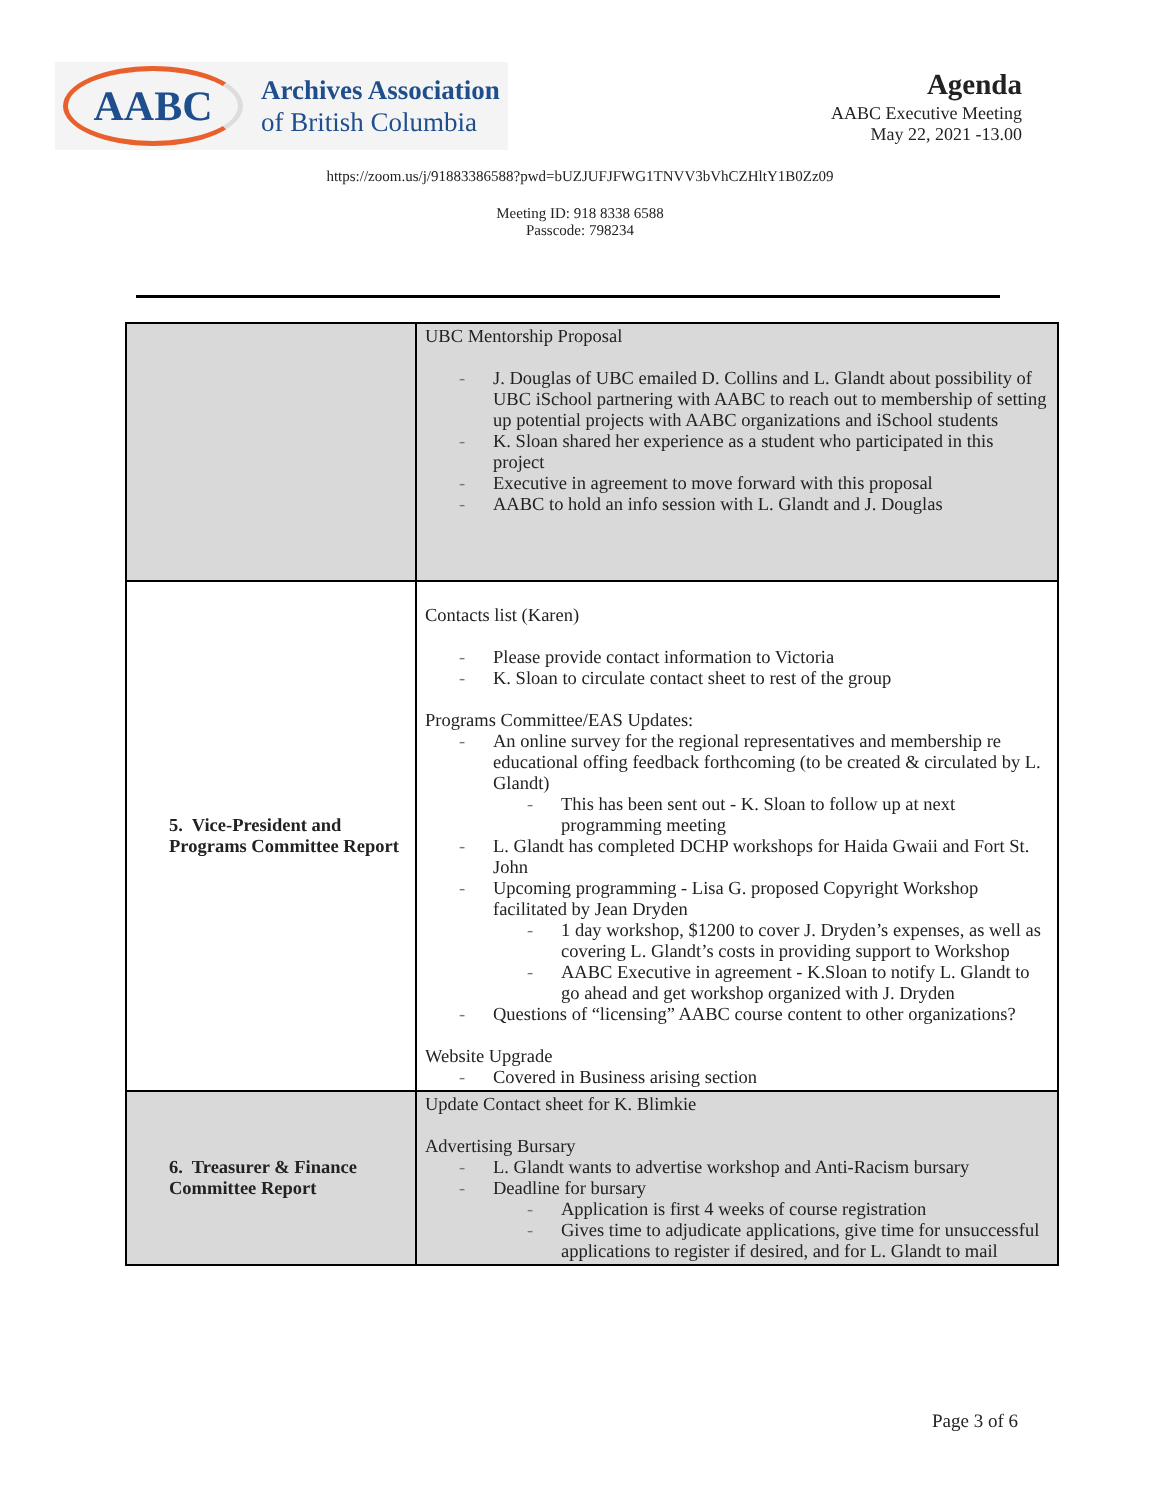AABC
Archives Association
of British Columbia
Agenda
AABC Executive Meeting
May 22, 2021 -13.00
https://zoom.us/j/91883386588?pwd=bUZJUFJFWG1TNVV3bVhCZHltY1B0Zz09
Meeting ID: 918 8338 6588
Passcode: 798234
| | UBC Mentorship Proposal - J. Douglas of UBC emailed D. Collins and L. Glandt about possibility of UBC iSchool partnering with AABC to reach out to membership of setting up potential projects with AABC organizations and iSchool students - K. Sloan shared her experience as a student who participated in this project - Executive in agreement to move forward with this proposal - AABC to hold an info session with L. Glandt and J. Douglas |
| 5. Vice-President and Programs Committee Report | Contacts list (Karen) - Please provide contact information to Victoria - K. Sloan to circulate contact sheet to rest of the group Programs Committee/EAS Updates: - An online survey for the regional representatives and membership re educational offing feedback forthcoming (to be created & circulated by L. Glandt) - This has been sent out - K. Sloan to follow up at next programming meeting - L. Glandt has completed DCHP workshops for Haida Gwaii and Fort St. John - Upcoming programming - Lisa G. proposed Copyright Workshop facilitated by Jean Dryden - 1 day workshop, $1200 to cover J. Dryden’s expenses, as well as covering L. Glandt’s costs in providing support to Workshop - AABC Executive in agreement - K.Sloan to notify L. Glandt to go ahead and get workshop organized with J. Dryden - Questions of “licensing” AABC course content to other organizations? Website Upgrade - Covered in Business arising section |
| 6. Treasurer & Finance Committee Report | Update Contact sheet for K. Blimkie Advertising Bursary - L. Glandt wants to advertise workshop and Anti-Racism bursary - Deadline for bursary - Application is first 4 weeks of course registration - Gives time to adjudicate applications, give time for unsuccessful applications to register if desired, and for L. Glandt to mail |
Page 3 of 6